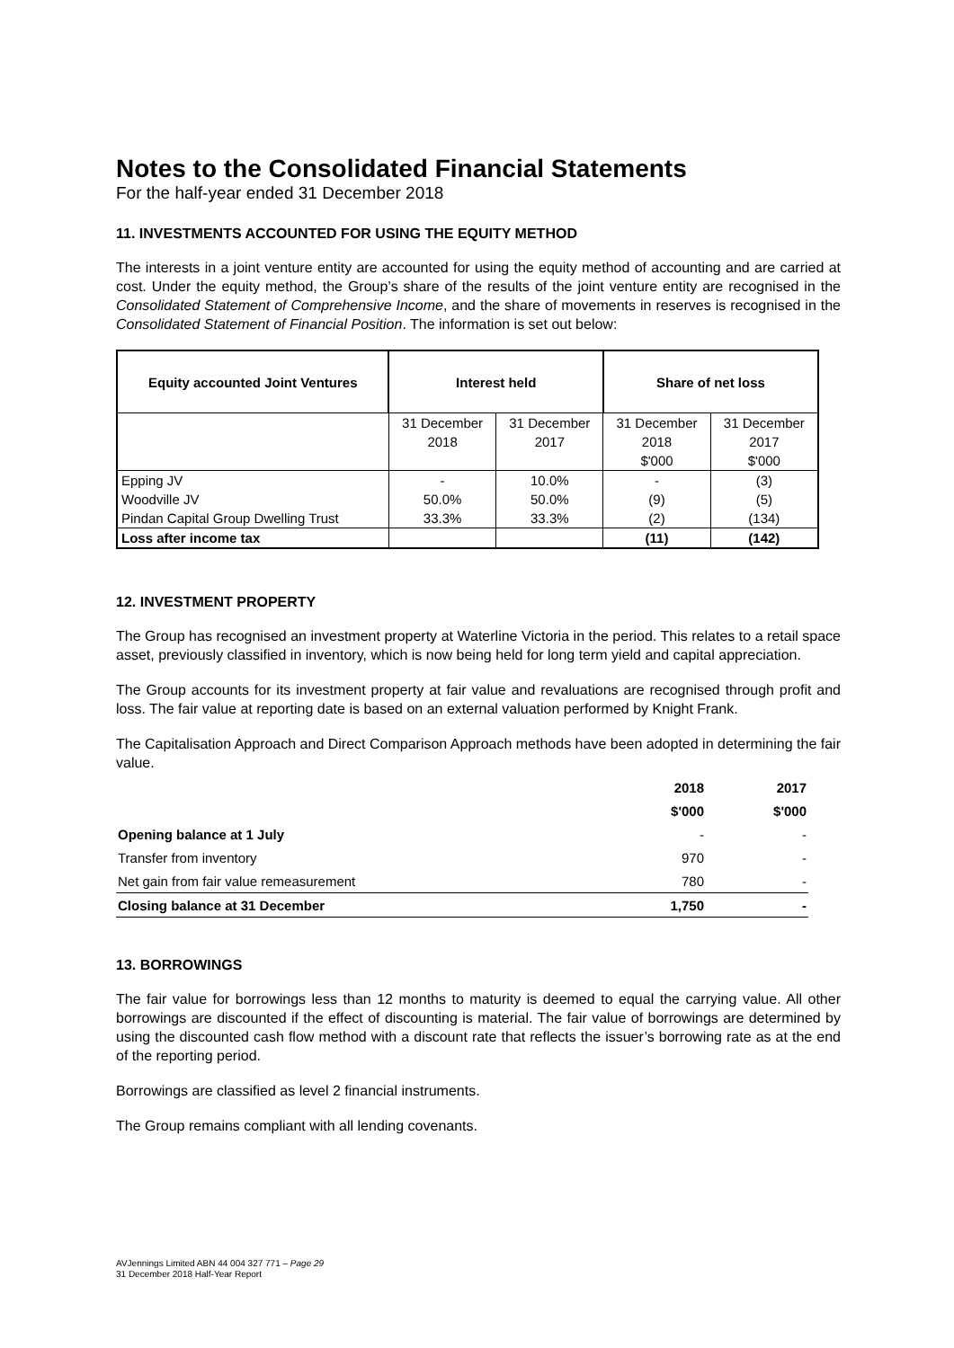Notes to the Consolidated Financial Statements
For the half-year ended 31 December 2018
11. INVESTMENTS ACCOUNTED FOR USING THE EQUITY METHOD
The interests in a joint venture entity are accounted for using the equity method of accounting and are carried at cost. Under the equity method, the Group’s share of the results of the joint venture entity are recognised in the Consolidated Statement of Comprehensive Income, and the share of movements in reserves is recognised in the Consolidated Statement of Financial Position. The information is set out below:
| Equity accounted Joint Ventures | Interest held | | Share of net loss | |
| --- | --- | --- | --- | --- |
| | 31 December | 31 December | 31 December | 31 December |
| | 2018 | 2017 | 2018 | 2017 |
| | | | $'000 | $'000 |
| Epping JV | - | 10.0% | - | (3) |
| Woodville JV | 50.0% | 50.0% | (9) | (5) |
| Pindan Capital Group Dwelling Trust | 33.3% | 33.3% | (2) | (134) |
| Loss after income tax | | | (11) | (142) |
12. INVESTMENT PROPERTY
The Group has recognised an investment property at Waterline Victoria in the period. This relates to a retail space asset, previously classified in inventory, which is now being held for long term yield and capital appreciation.
The Group accounts for its investment property at fair value and revaluations are recognised through profit and loss. The fair value at reporting date is based on an external valuation performed by Knight Frank.
The Capitalisation Approach and Direct Comparison Approach methods have been adopted in determining the fair value.
| | 2018 | 2017 |
| | $'000 | $'000 |
| Opening balance at 1 July | - | - |
| Transfer from inventory | 970 | - |
| Net gain from fair value remeasurement | 780 | - |
| Closing balance at 31 December | 1,750 | - |
13. BORROWINGS
The fair value for borrowings less than 12 months to maturity is deemed to equal the carrying value. All other borrowings are discounted if the effect of discounting is material. The fair value of borrowings are determined by using the discounted cash flow method with a discount rate that reflects the issuer’s borrowing rate as at the end of the reporting period.
Borrowings are classified as level 2 financial instruments.
The Group remains compliant with all lending covenants.
AVJennings Limited ABN 44 004 327 771 – Page 29
31 December 2018 Half-Year Report